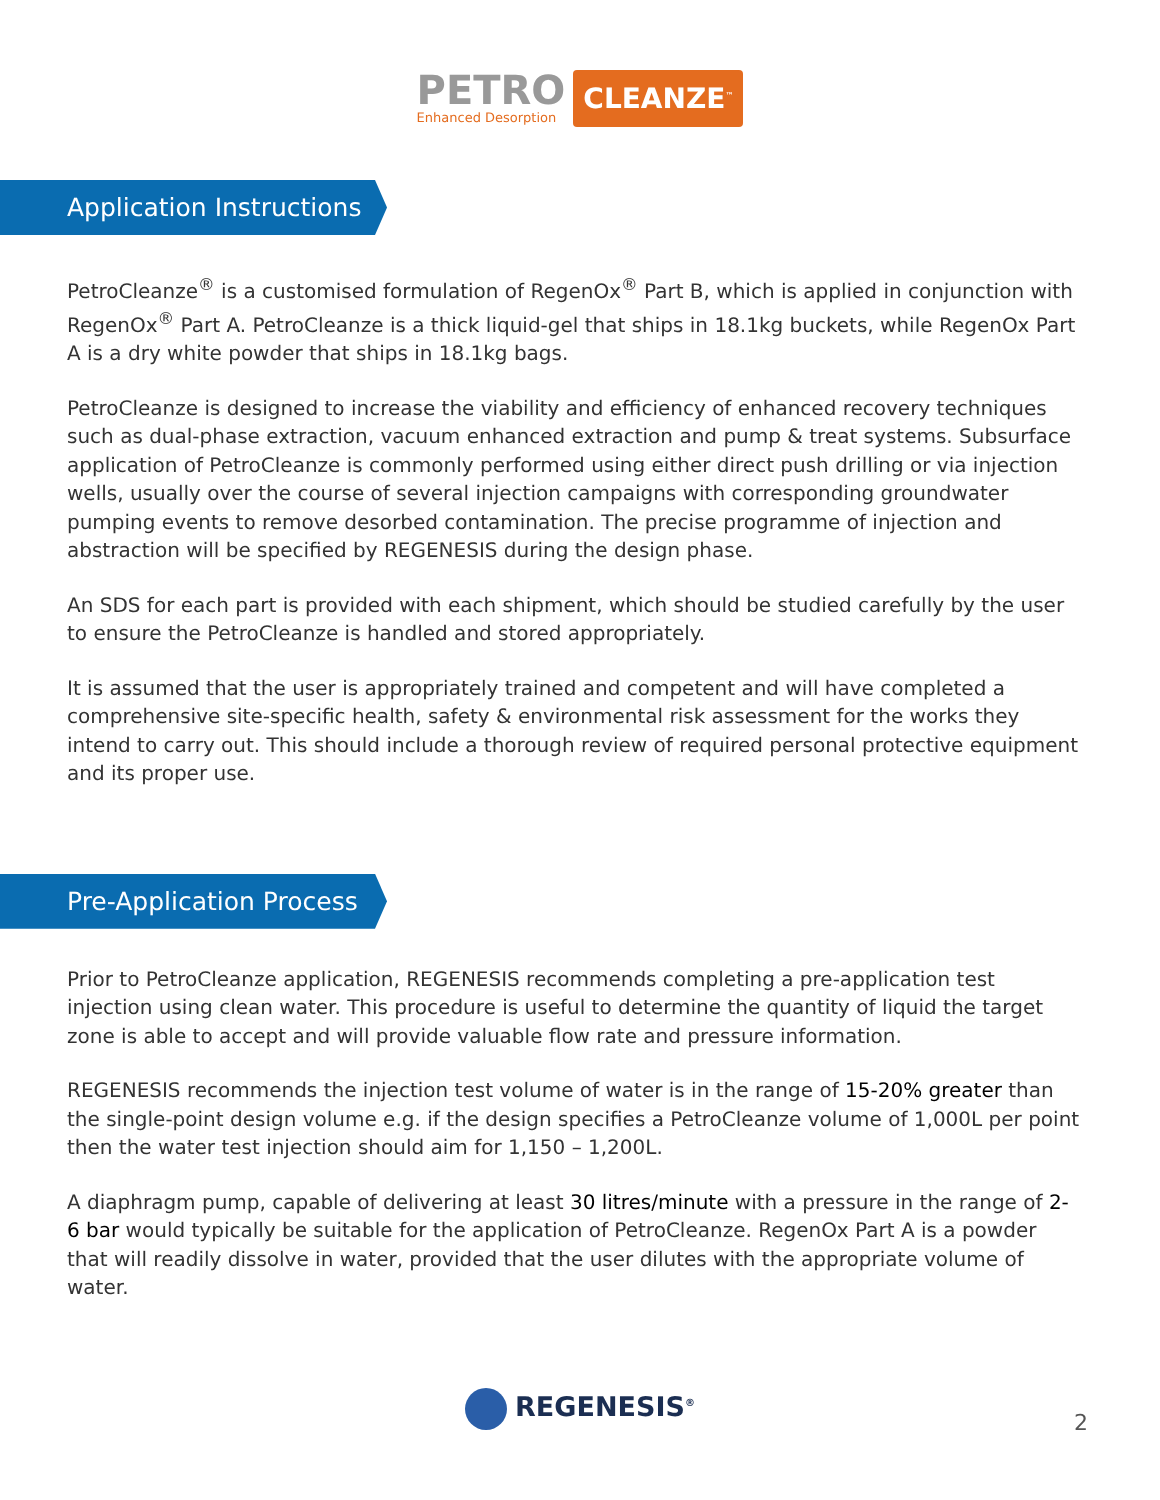PETRO Enhanced Desorption CLEANZE<sup>™</sup>
Application Instructions
PetroCleanze<sup>®</sup> is a customised formulation of RegenOx<sup>®</sup> Part B, which is applied in conjunction with RegenOx<sup>®</sup> Part A. PetroCleanze is a thick liquid-gel that ships in 18.1kg buckets, while RegenOx Part A is a dry white powder that ships in 18.1kg bags.
PetroCleanze is designed to increase the viability and efficiency of enhanced recovery techniques such as dual-phase extraction, vacuum enhanced extraction and pump & treat systems. Subsurface application of PetroCleanze is commonly performed using either direct push drilling or via injection wells, usually over the course of several injection campaigns with corresponding groundwater pumping events to remove desorbed contamination. The precise programme of injection and abstraction will be specified by REGENESIS during the design phase.
An SDS for each part is provided with each shipment, which should be studied carefully by the user to ensure the PetroCleanze is handled and stored appropriately.
It is assumed that the user is appropriately trained and competent and will have completed a comprehensive site-specific health, safety & environmental risk assessment for the works they intend to carry out. This should include a thorough review of required personal protective equipment and its proper use.
Pre-Application Process
Prior to PetroCleanze application, REGENESIS recommends completing a pre-application test injection using clean water. This procedure is useful to determine the quantity of liquid the target zone is able to accept and will provide valuable flow rate and pressure information.
REGENESIS recommends the injection test volume of water is in the range of 15-20% greater than the single-point design volume e.g. if the design specifies a PetroCleanze volume of 1,000L per point then the water test injection should aim for 1,150 – 1,200L.
A diaphragm pump, capable of delivering at least 30 litres/minute with a pressure in the range of 2-6 bar would typically be suitable for the application of PetroCleanze. RegenOx Part A is a powder that will readily dissolve in water, provided that the user dilutes with the appropriate volume of water.
REGENESIS<sup>®</sup>
2